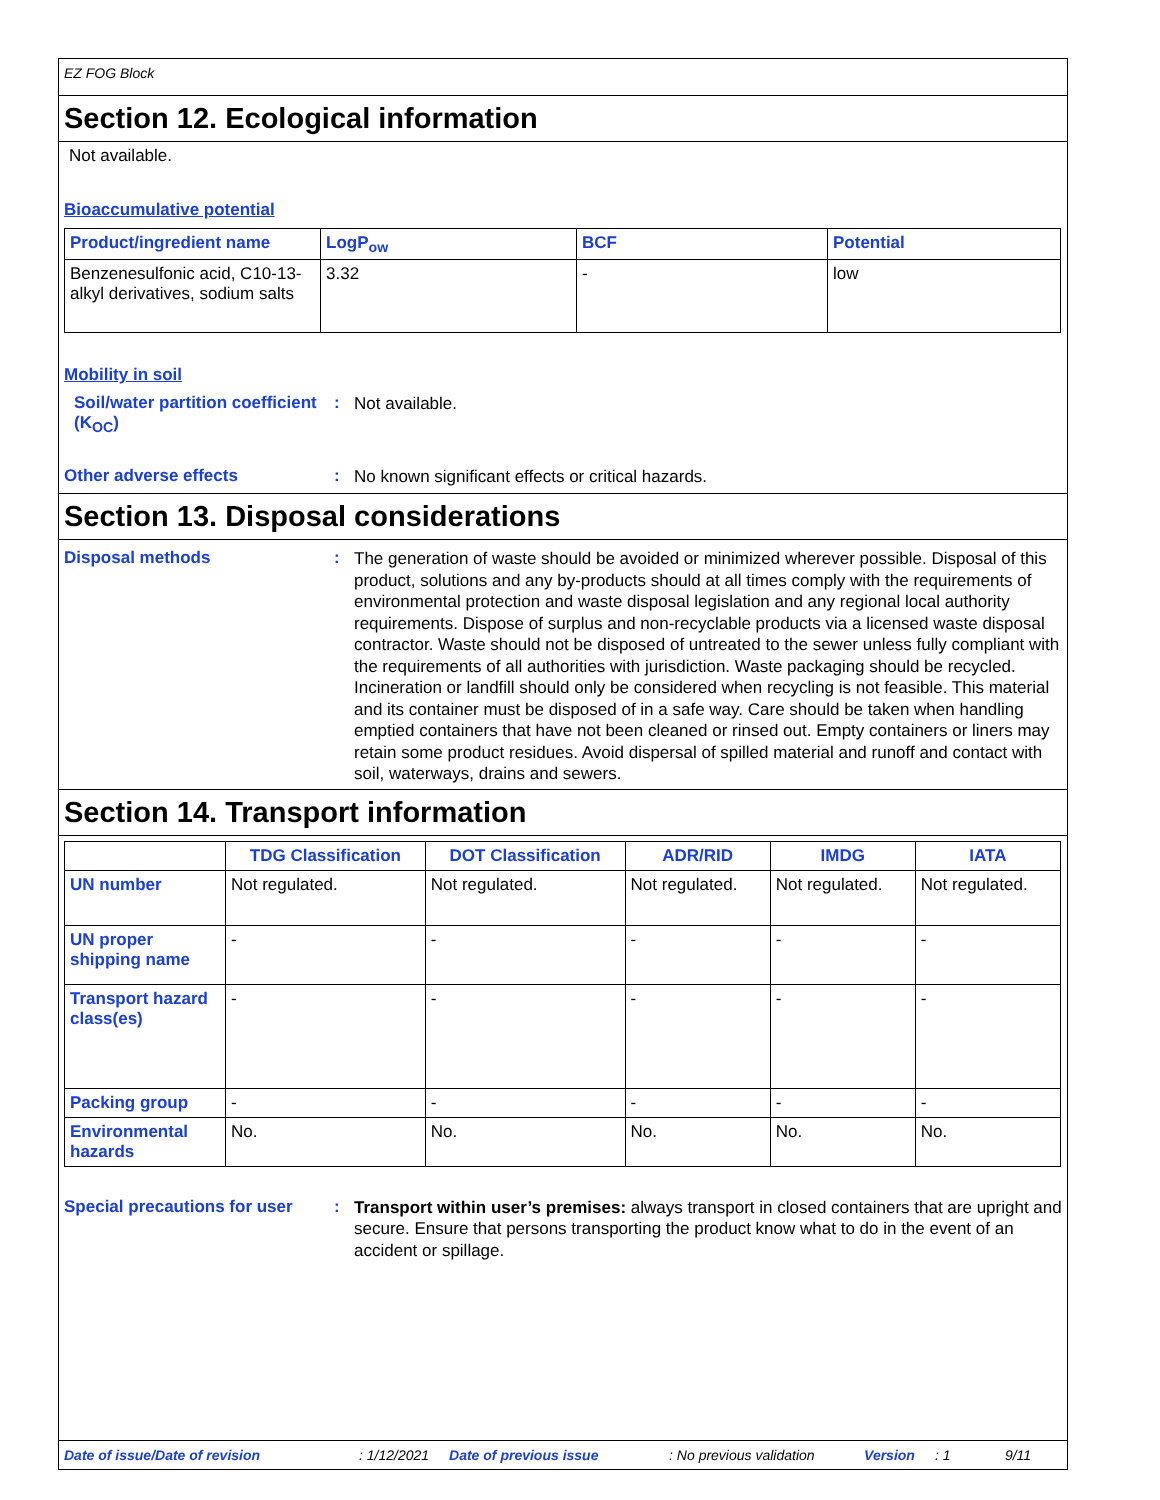EZ FOG Block
Section 12. Ecological information
Not available.
Bioaccumulative potential
| Product/ingredient name | LogP<sub>ow</sub> | BCF | Potential |
| --- | --- | --- | --- |
| Benzenesulfonic acid, C10-13-alkyl derivatives, sodium salts | 3.32 | - | low |
Mobility in soil
Soil/water partition coefficient (K<sub>OC</sub>)
:
Not available.
Other adverse effects :
No known significant effects or critical hazards.
Section 13. Disposal considerations
Disposal methods :
The generation of waste should be avoided or minimized wherever possible. Disposal of this product, solutions and any by-products should at all times comply with the requirements of environmental protection and waste disposal legislation and any regional local authority requirements. Dispose of surplus and non-recyclable products via a licensed waste disposal contractor. Waste should not be disposed of untreated to the sewer unless fully compliant with the requirements of all authorities with jurisdiction. Waste packaging should be recycled. Incineration or landfill should only be considered when recycling is not feasible. This material and its container must be disposed of in a safe way. Care should be taken when handling emptied containers that have not been cleaned or rinsed out. Empty containers or liners may retain some product residues. Avoid dispersal of spilled material and runoff and contact with soil, waterways, drains and sewers.
Section 14. Transport information
| | TDG Classification | DOT Classification | ADR/RID | IMDG | IATA |
| --- | --- | --- | --- | --- | --- |
| UN number | Not regulated. | Not regulated. | Not regulated. | Not regulated. | Not regulated. |
| UN proper shipping name | - | - | - | - | - |
| Transport hazard class(es) | - | - | - | - | - |
| Packing group | - | - | - | - | - |
| Environmental hazards | No. | No. | No. | No. | No. |
Special precautions for user
:
Transport within user’s premises: always transport in closed containers that are upright and secure. Ensure that persons transporting the product know what to do in the event of an accident or spillage.
Date of issue/Date of revision: 1/12/2021 Date of previous issue: No previous validation Version: 1 9/11